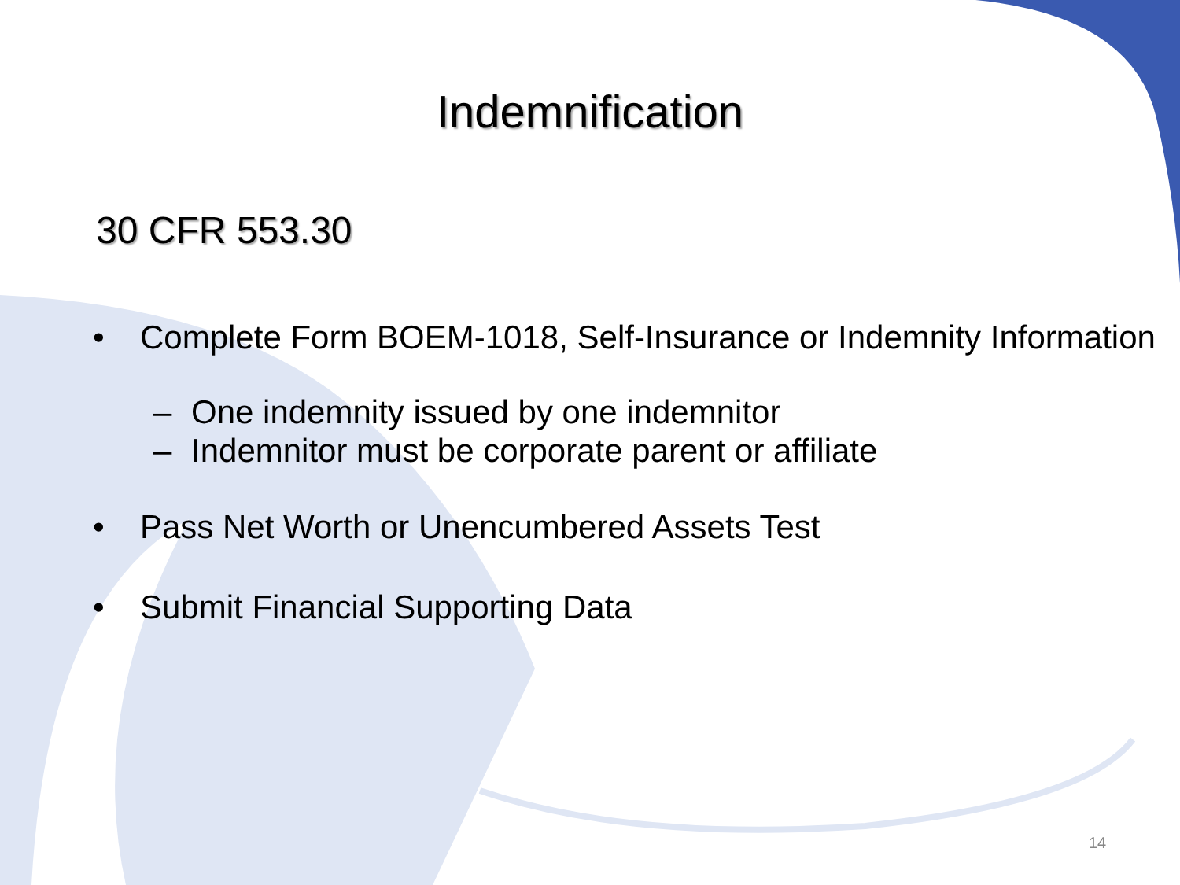Indemnification
30 CFR 553.30
• Complete Form BOEM-1018, Self-Insurance or Indemnity Information
– One indemnity issued by one indemnitor
– Indemnitor must be corporate parent or affiliate
• Pass Net Worth or Unencumbered Assets Test
• Submit Financial Supporting Data
14